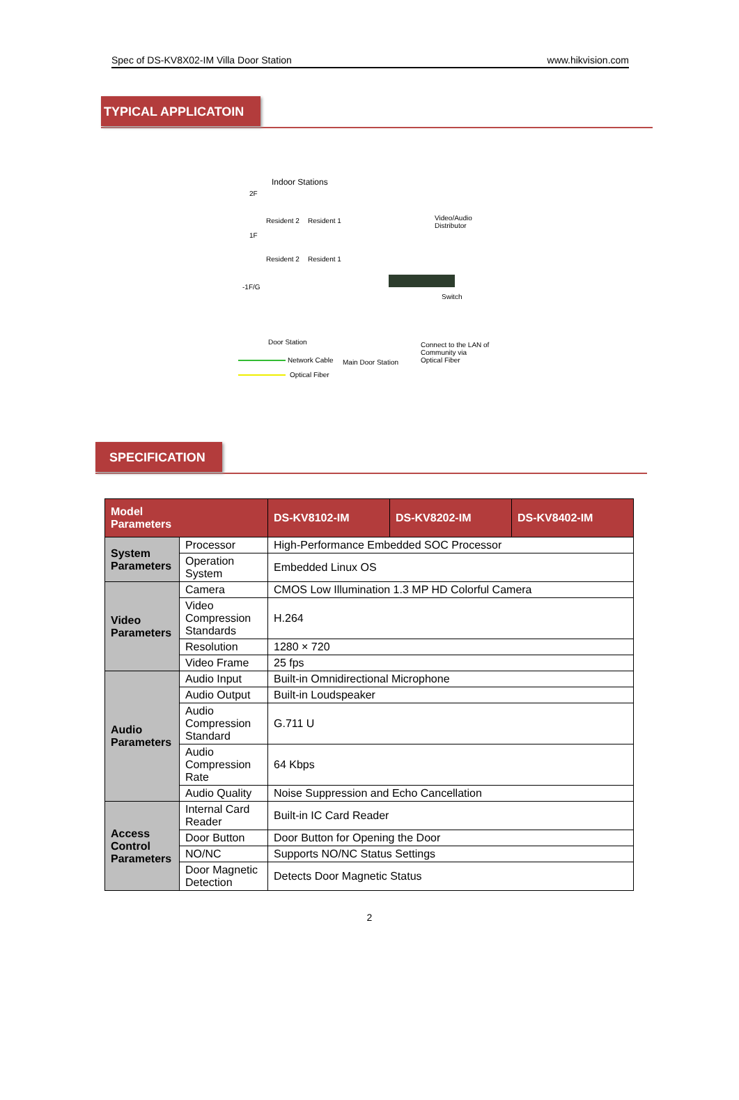Spec of DS-KV8X02-IM Villa Door Station www.hikvision.com
TYPICAL APPLICATOIN
Indoor Stations
2F
Resident 2 Resident 1 Video/Audio Distributor
1F
Resident 2 Resident 1
-1F/G
Switch
Door Station
Main Door Station
Connect to the LAN of Community via Optical Fiber
Network Cable
Optical Fiber
SPECIFICATION
| Model Parameters | | DS-KV8102-IM | DS-KV8202-IM | DS-KV8402-IM |
| --- | --- | --- | --- | --- |
| System Parameters | Processor | High-Performance Embedded SOC Processor | | |
| | Operation System | Embedded Linux OS | | |
| Video Parameters | Camera | CMOS Low Illumination 1.3 MP HD Colorful Camera | | |
| | Video Compression Standards | H.264 | | |
| | Resolution | 1280 × 720 | | |
| | Video Frame | 25 fps | | |
| Audio Parameters | Audio Input | Built-in Omnidirectional Microphone | | |
| | Audio Output | Built-in Loudspeaker | | |
| | Audio Compression Standard | G.711 U | | |
| | Audio Compression Rate | 64 Kbps | | |
| | Audio Quality | Noise Suppression and Echo Cancellation | | |
| Access Control Parameters | Internal Card Reader | Built-in IC Card Reader | | |
| | Door Button | Door Button for Opening the Door | | |
| | NO/NC | Supports NO/NC Status Settings | | |
| | Door Magnetic Detection | Detects Door Magnetic Status | | |
2